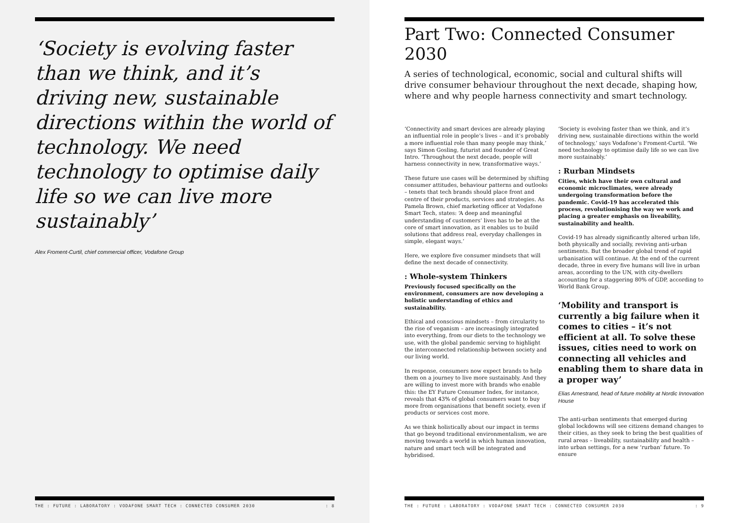‘Society is evolving faster than we think, and it’s driving new, sustainable directions within the world of technology. We need technology to optimise daily life so we can live more sustainably’
Alex Froment-Curtil, chief commercial officer, Vodafone Group
THE : FUTURE : LABORATORY : VODAFONE SMART TECH : CONNECTED CONSUMER 2030: 8
Part Two: Connected Consumer 2030
A series of technological, economic, social and cultural shifts will drive consumer behaviour throughout the next decade, shaping how, where and why people harness connectivity and smart technology.
‘Connectivity and smart devices are already playing an influential role in people’s lives – and it’s probably a more influential role than many people may think,’ says Simon Gosling, futurist and founder of Great Intro. ‘Throughout the next decade, people will harness connectivity in new, transformative ways.’
These future use cases will be determined by shifting consumer attitudes, behaviour patterns and outlooks – tenets that tech brands should place front and centre of their products, services and strategies. As Pamela Brown, chief marketing officer at Vodafone Smart Tech, states: ‘A deep and meaningful understanding of customers’ lives has to be at the core of smart innovation, as it enables us to build solutions that address real, everyday challenges in simple, elegant ways.’
Here, we explore five consumer mindsets that will define the next decade of connectivity.
: Whole-system Thinkers
Previously focused specifically on the environment, consumers are now developing a holistic understanding of ethics and sustainability.
Ethical and conscious mindsets – from circularity to the rise of veganism – are increasingly integrated into everything, from our diets to the technology we use, with the global pandemic serving to highlight the interconnected relationship between society and our living world.
In response, consumers now expect brands to help them on a journey to live more sustainably. And they are willing to invest more with brands who enable this: the EY Future Consumer Index, for instance, reveals that 43% of global consumers want to buy more from organisations that benefit society, even if products or services cost more.
As we think holistically about our impact in terms that go beyond traditional environmentalism, we are moving towards a world in which human innovation, nature and smart tech will be integrated and hybridised.
‘Society is evolving faster than we think, and it’s driving new, sustainable directions within the world of technology,’ says Vodafone’s Froment-Curtil. ‘We need technology to optimise daily life so we can live more sustainably.’
: Rurban Mindsets
Cities, which have their own cultural and economic microclimates, were already undergoing transformation before the pandemic. Covid-19 has accelerated this process, revolutionising the way we work and placing a greater emphasis on liveability, sustainability and health.
Covid-19 has already significantly altered urban life, both physically and socially, reviving anti-urban sentiments. But the broader global trend of rapid urbanisation will continue. At the end of the current decade, three in every five humans will live in urban areas, according to the UN, with city-dwellers accounting for a staggering 80% of GDP, according to World Bank Group.
‘Mobility and transport is currently a big failure when it comes to cities – it’s not efficient at all. To solve these issues, cities need to work on connecting all vehicles and enabling them to share data in a proper way’
Elias Arnestrand, head of future mobility at Nordic Innovation House
The anti-urban sentiments that emerged during global lockdowns will see citizens demand changes to their cities, as they seek to bring the best qualities of rural areas – liveability, sustainability and health – into urban settings, for a new ‘rurban’ future. To ensure
THE : FUTURE : LABORATORY : VODAFONE SMART TECH : CONNECTED CONSUMER 2030: 9